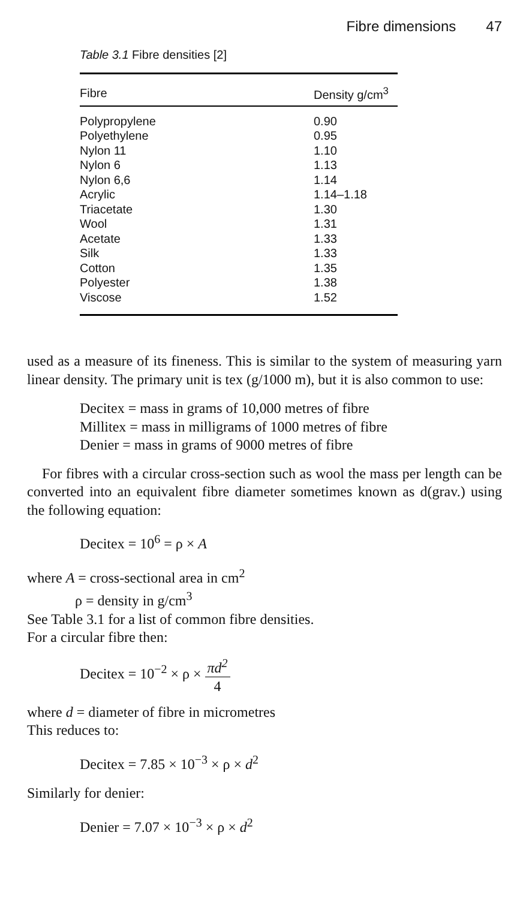Fibre dimensions 47
Table 3.1 Fibre densities [2]
| Fibre | Density g/cm<sup>3</sup> |
| --- | --- |
| Polypropylene | 0.90 |
| Polyethylene | 0.95 |
| Nylon 11 | 1.10 |
| Nylon 6 | 1.13 |
| Nylon 6,6 | 1.14 |
| Acrylic | 1.14–1.18 |
| Triacetate | 1.30 |
| Wool | 1.31 |
| Acetate | 1.33 |
| Silk | 1.33 |
| Cotton | 1.35 |
| Polyester | 1.38 |
| Viscose | 1.52 |
used as a measure of its fineness. This is similar to the system of measuring yarn linear density. The primary unit is tex (g/1000 m), but it is also common to use:
Decitex = mass in grams of 10,000 metres of fibre
Millitex = mass in milligrams of 1000 metres of fibre
Denier = mass in grams of 9000 metres of fibre
For fibres with a circular cross-section such as wool the mass per length can be converted into an equivalent fibre diameter sometimes known as d(grav.) using the following equation:
Decitex = 10<sup>6</sup> = ρ × A
where A = cross-sectional area in cm<sup>2</sup>
ρ = density in g/cm<sup>3</sup>
See Table 3.1 for a list of common fibre densities.
For a circular fibre then:
Decitex = 10<sup>−2</sup> × ρ × πd<sup>2</sup> 4
where d = diameter of fibre in micrometres
This reduces to:
Decitex = 7.85 × 10<sup>−3</sup> × ρ × d<sup>2</sup>
Similarly for denier:
Denier = 7.07 × 10<sup>−3</sup> × ρ × d<sup>2</sup>